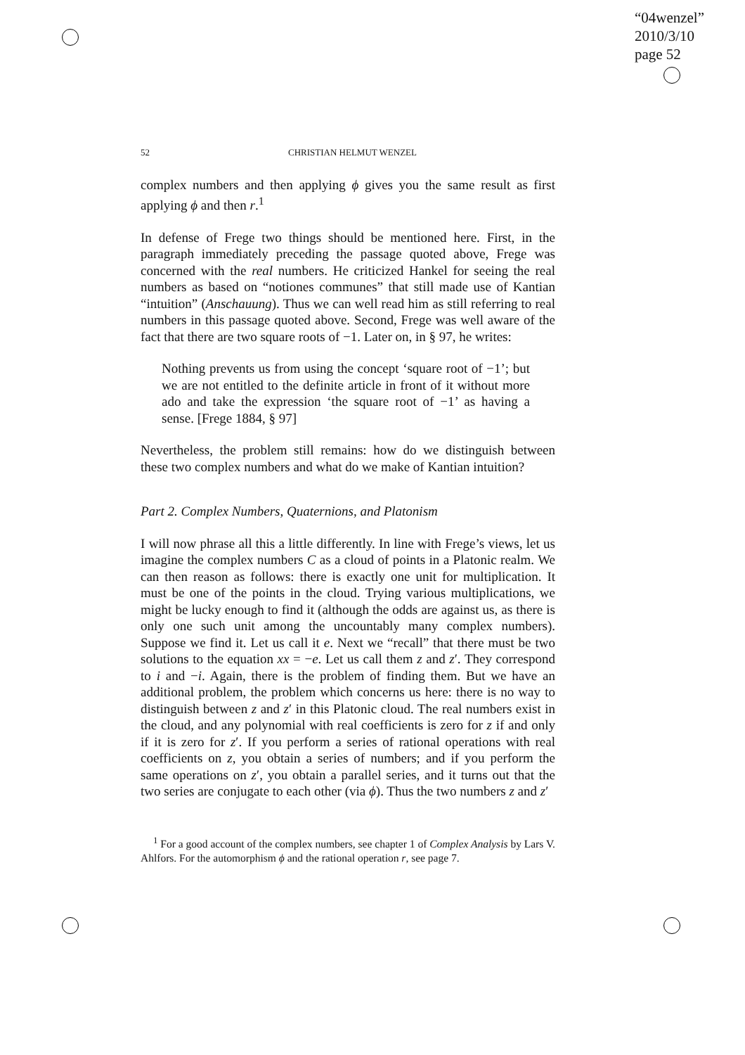“04wenzel”
2010/3/10
page 52
52 CHRISTIAN HELMUT WENZEL
complex numbers and then applying ϕ gives you the same result as first applying ϕ and then r.<sup>1</sup>
In defense of Frege two things should be mentioned here. First, in the paragraph immediately preceding the passage quoted above, Frege was concerned with the real numbers. He criticized Hankel for seeing the real numbers as based on “notiones communes” that still made use of Kantian “intuition” (Anschauung). Thus we can well read him as still referring to real numbers in this passage quoted above. Second, Frege was well aware of the fact that there are two square roots of −1. Later on, in § 97, he writes:
Nothing prevents us from using the concept ‘square root of −1’; but we are not entitled to the definite article in front of it without more ado and take the expression ‘the square root of −1’ as having a sense. [Frege 1884, § 97]
Nevertheless, the problem still remains: how do we distinguish between these two complex numbers and what do we make of Kantian intuition?
Part 2. Complex Numbers, Quaternions, and Platonism
I will now phrase all this a little differently. In line with Frege’s views, let us imagine the complex numbers C as a cloud of points in a Platonic realm. We can then reason as follows: there is exactly one unit for multiplication. It must be one of the points in the cloud. Trying various multiplications, we might be lucky enough to find it (although the odds are against us, as there is only one such unit among the uncountably many complex numbers). Suppose we find it. Let us call it e. Next we “recall” that there must be two solutions to the equation xx = −e. Let us call them z and z′. They correspond to i and −i. Again, there is the problem of finding them. But we have an additional problem, the problem which concerns us here: there is no way to distinguish between z and z′ in this Platonic cloud. The real numbers exist in the cloud, and any polynomial with real coefficients is zero for z if and only if it is zero for z′. If you perform a series of rational operations with real coefficients on z, you obtain a series of numbers; and if you perform the same operations on z′, you obtain a parallel series, and it turns out that the two series are conjugate to each other (via ϕ). Thus the two numbers z and z′
<sup>1</sup> For a good account of the complex numbers, see chapter 1 of Complex Analysis by Lars V. Ahlfors. For the automorphism ϕ and the rational operation r, see page 7.